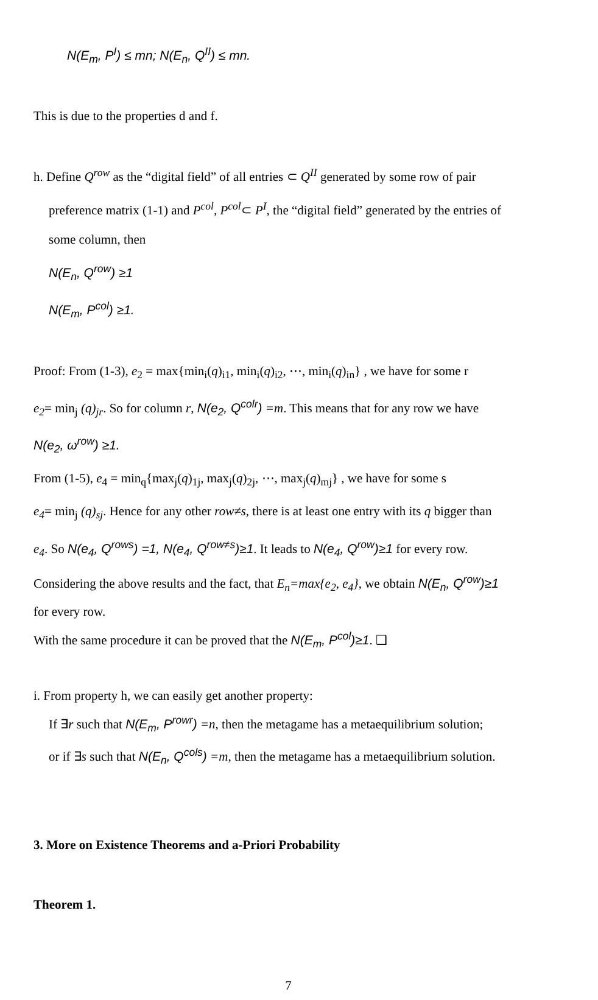N(E<sub>m</sub>, P<sup>I</sup>) ≤ mn; N(E<sub>n</sub>, Q<sup>II</sup>) ≤ mn.
This is due to the properties d and f.
h. Define Q<sup>row</sup> as the “digital field” of all entries ⊂ Q<sup>II</sup> generated by some row of pair
preference matrix (1-1) and P<sup>col</sup>, P<sup>col</sup>⊂ P<sup>I</sup>, the “digital field” generated by the entries of
some column, then
N(E<sub>n</sub>, Q<sup>row</sup>) ≥1
N(E<sub>m</sub>, P<sup>col</sup>) ≥1.
Proof: From (1-3), e<sub>2</sub> = max{min<sub>i</sub>(q)<sub>i1</sub>, min<sub>i</sub>(q)<sub>i2</sub>, ⋯, min<sub>i</sub>(q)<sub>in</sub>} , we have for some r
e<sub>2</sub>= min<sub>j</sub> (q)<sub>jr</sub>. So for column r, N(e<sub>2</sub>, Q<sup>colr</sup>) =m. This means that for any row we have
N(e<sub>2</sub>, ω<sup>row</sup>) ≥1.
From (1-5), e<sub>4</sub> = min<sub>q</sub>{max<sub>j</sub>(q)<sub>1j</sub>, max<sub>j</sub>(q)<sub>2j</sub>, ⋯, max<sub>j</sub>(q)<sub>mj</sub>} , we have for some s
e<sub>4</sub>= min<sub>j</sub> (q)<sub>sj</sub>. Hence for any other row≠s, there is at least one entry with its q bigger than
e<sub>4</sub>. So N(e<sub>4</sub>, Q<sup>rows</sup>) =1, N(e<sub>4</sub>, Q<sup>row≠s</sup>)≥1. It leads to N(e<sub>4</sub>, Q<sup>row</sup>)≥1 for every row.
Considering the above results and the fact, that E<sub>n</sub>=max{e<sub>2</sub>, e<sub>4</sub>}, we obtain N(E<sub>n</sub>, Q<sup>row</sup>)≥1
for every row.
With the same procedure it can be proved that the N(E<sub>m</sub>, P<sup>col</sup>)≥1. ❑
i. From property h, we can easily get another property:
If ∃r such that N(E<sub>m</sub>, P<sup>rowr</sup>) =n, then the metagame has a metaequilibrium solution;
or if ∃s such that N(E<sub>n</sub>, Q<sup>cols</sup>) =m, then the metagame has a metaequilibrium solution.
3. More on Existence Theorems and a-Priori Probability
Theorem 1.
7